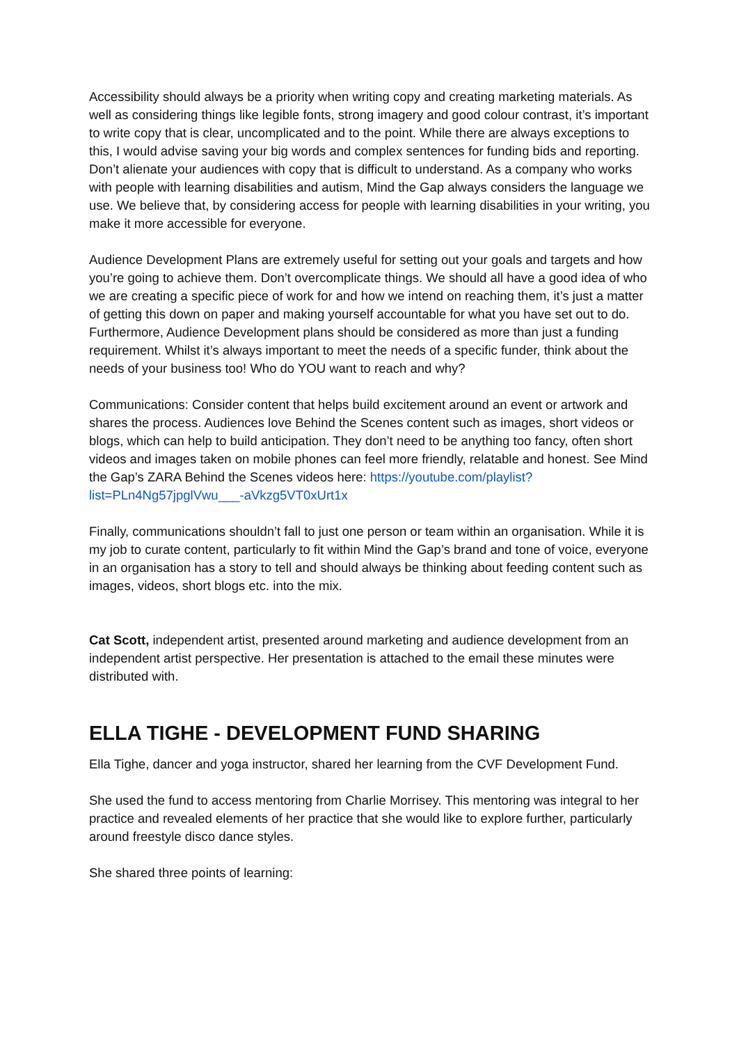Accessibility should always be a priority when writing copy and creating marketing materials. As well as considering things like legible fonts, strong imagery and good colour contrast, it’s important to write copy that is clear, uncomplicated and to the point. While there are always exceptions to this, I would advise saving your big words and complex sentences for funding bids and reporting. Don’t alienate your audiences with copy that is difficult to understand. As a company who works with people with learning disabilities and autism, Mind the Gap always considers the language we use. We believe that, by considering access for people with learning disabilities in your writing, you make it more accessible for everyone.
Audience Development Plans are extremely useful for setting out your goals and targets and how you’re going to achieve them. Don’t overcomplicate things. We should all have a good idea of who we are creating a specific piece of work for and how we intend on reaching them, it’s just a matter of getting this down on paper and making yourself accountable for what you have set out to do. Furthermore, Audience Development plans should be considered as more than just a funding requirement. Whilst it’s always important to meet the needs of a specific funder, think about the needs of your business too! Who do YOU want to reach and why?
Communications: Consider content that helps build excitement around an event or artwork and shares the process. Audiences love Behind the Scenes content such as images, short videos or blogs, which can help to build anticipation. They don’t need to be anything too fancy, often short videos and images taken on mobile phones can feel more friendly, relatable and honest. See Mind the Gap’s ZARA Behind the Scenes videos here: https://youtube.com/playlist?list=PLn4Ng57jpglVwu___-aVkzg5VT0xUrt1x
Finally, communications shouldn’t fall to just one person or team within an organisation. While it is my job to curate content, particularly to fit within Mind the Gap’s brand and tone of voice, everyone in an organisation has a story to tell and should always be thinking about feeding content such as images, videos, short blogs etc. into the mix.
Cat Scott, independent artist, presented around marketing and audience development from an independent artist perspective. Her presentation is attached to the email these minutes were distributed with.
ELLA TIGHE - DEVELOPMENT FUND SHARING
Ella Tighe, dancer and yoga instructor, shared her learning from the CVF Development Fund.
She used the fund to access mentoring from Charlie Morrisey. This mentoring was integral to her practice and revealed elements of her practice that she would like to explore further, particularly around freestyle disco dance styles.
She shared three points of learning: